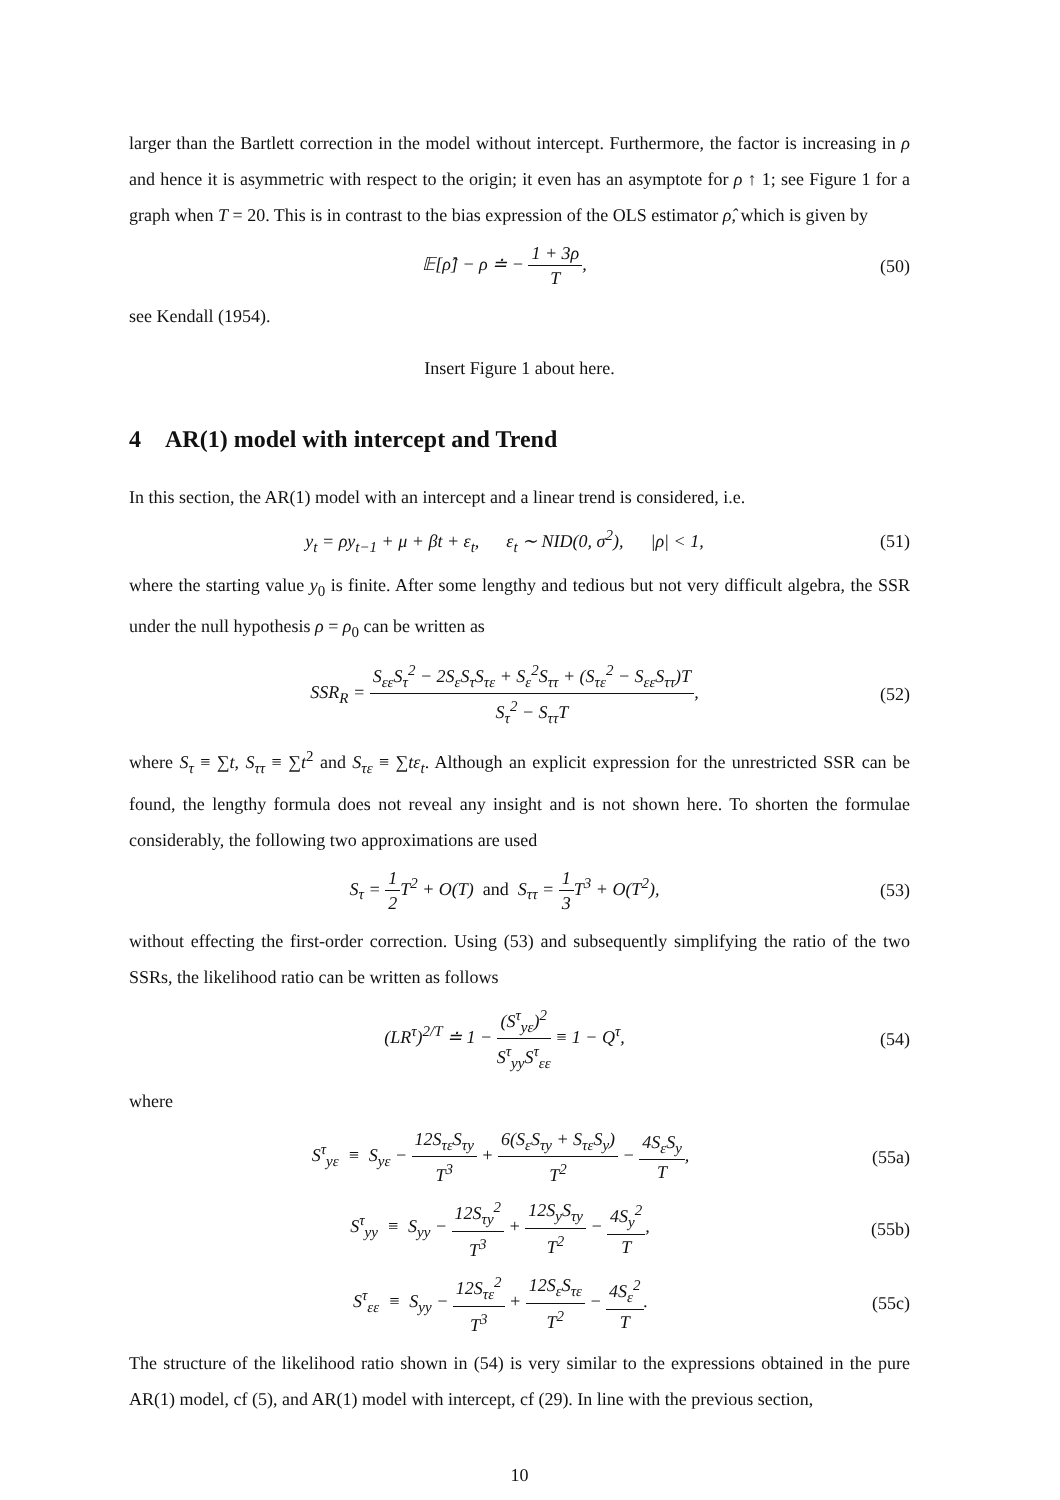larger than the Bartlett correction in the model without intercept. Furthermore, the factor is increasing in ρ and hence it is asymmetric with respect to the origin; it even has an asymptote for ρ ↑ 1; see Figure 1 for a graph when T = 20. This is in contrast to the bias expression of the OLS estimator ρ̂, which is given by
𝔼[ρ̂] − ρ ≐ − 1 + 3ρ T, (50)
see Kendall (1954).
Insert Figure 1 about here.
4 AR(1) model with intercept and Trend
In this section, the AR(1) model with an intercept and a linear trend is considered, i.e.
y<sub>t</sub> = ρy<sub>t−1</sub> + μ + βt + ε<sub>t</sub>, ε<sub>t</sub> ∼ NID(0, σ<sup>2</sup>), |ρ| < 1, (51)
where the starting value y<sub>0</sub> is finite. After some lengthy and tedious but not very difficult algebra, the SSR under the null hypothesis ρ = ρ<sub>0</sub> can be written as
SSR<sub>R</sub> = S<sub>εε</sub>S<sub>τ</sub><sup>2</sup> − 2S<sub>ε</sub>S<sub>τ</sub>S<sub>τε</sub> + S<sub>ε</sub><sup>2</sup>S<sub>ττ</sub> + (S<sub>τε</sub><sup>2</sup> − S<sub>εε</sub>S<sub>ττ</sub>)T S<sub>τ</sub><sup>2</sup> − S<sub>ττ</sub>T, (52)
where S<sub>τ</sub> ≡ ∑t, S<sub>ττ</sub> ≡ ∑t<sup>2</sup> and S<sub>τε</sub> ≡ ∑tε<sub>t</sub>. Although an explicit expression for the unrestricted SSR can be found, the lengthy formula does not reveal any insight and is not shown here. To shorten the formulae considerably, the following two approximations are used
S<sub>τ</sub> = 1 2 T<sup>2</sup> + O(T) and S<sub>ττ</sub> = 1 3 T<sup>3</sup> + O(T<sup>2</sup>), (53)
without effecting the first-order correction. Using (53) and subsequently simplifying the ratio of the two SSRs, the likelihood ratio can be written as follows
(LR<sup>τ</sup>)<sup>2/T</sup> ≐ 1 − (S<sup>τ</sup><sub>yε</sub>)<sup>2</sup> S<sup>τ</sup><sub>yy</sub>S<sup>τ</sup><sub>εε</sub> ≡ 1 − Q<sup>τ</sup>, (54)
where
S<sup>τ</sup><sub>yε</sub> ≡ S<sub>yε</sub> − 12S<sub>τε</sub>S<sub>τy</sub> T<sup>3</sup> + 6(S<sub>ε</sub>S<sub>τy</sub> + S<sub>τε</sub>S<sub>y</sub>) T<sup>2</sup> − 4S<sub>ε</sub>S<sub>y</sub> T, (55a)
S<sup>τ</sup><sub>yy</sub> ≡ S<sub>yy</sub> − 12S<sub>τy</sub><sup>2</sup> T<sup>3</sup> + 12S<sub>y</sub>S<sub>τy</sub> T<sup>2</sup> − 4S<sub>y</sub><sup>2</sup> T, (55b)
S<sup>τ</sup><sub>εε</sub> ≡ S<sub>yy</sub> − 12S<sub>τε</sub><sup>2</sup> T<sup>3</sup> + 12S<sub>ε</sub>S<sub>τε</sub> T<sup>2</sup> − 4S<sub>ε</sub><sup>2</sup> T. (55c)
The structure of the likelihood ratio shown in (54) is very similar to the expressions obtained in the pure AR(1) model, cf (5), and AR(1) model with intercept, cf (29). In line with the previous section,
10